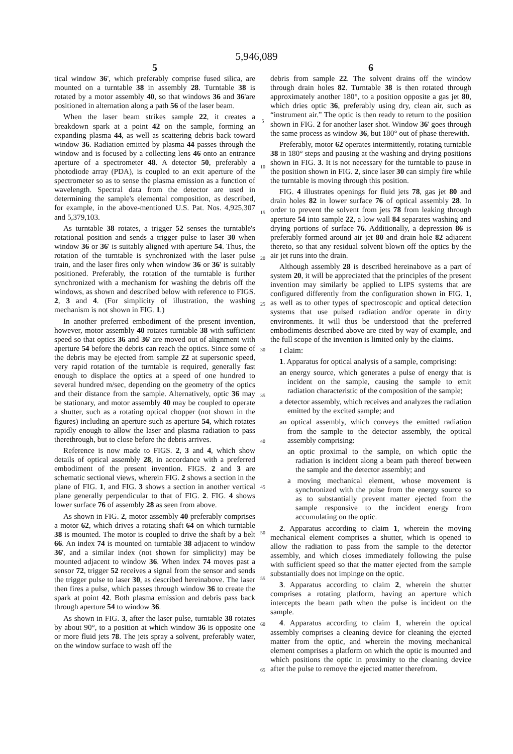5,946,089
5
tical window 36', which preferably comprise fused silica, are mounted on a turntable 38 in assembly 28. Turntable 38 is rotated by a motor assembly 40, so that windows 36 and 36'are positioned in alternation along a path 56 of the laser beam.
When the laser beam strikes sample 22, it creates a breakdown spark at a point 42 on the sample, forming an expanding plasma 44, as well as scattering debris back toward window 36. Radiation emitted by plasma 44 passes through the window and is focused by a collecting lens 46 onto an entrance aperture of a spectrometer 48. A detector 50, preferably a photodiode array (PDA), is coupled to an exit aperture of the spectrometer so as to sense the plasma emission as a function of wavelength. Spectral data from the detector are used in determining the sample's elemental composition, as described, for example, in the above-mentioned U.S. Pat. Nos. 4,925,307 and 5,379,103.
As turntable 38 rotates, a trigger 52 senses the turntable's rotational position and sends a trigger pulse to laser 30 when window 36 or 36' is suitably aligned with aperture 54. Thus, the rotation of the turntable is synchronized with the laser pulse train, and the laser fires only when window 36 or 36' is suitably positioned. Preferably, the rotation of the turntable is further synchronized with a mechanism for washing the debris off the windows, as shown and described below with reference to FIGS. 2, 3 and 4. (For simplicity of illustration, the washing mechanism is not shown in FIG. 1.)
In another preferred embodiment of the present invention, however, motor assembly 40 rotates turntable 38 with sufficient speed so that optics 36 and 36' are moved out of alignment with aperture 54 before the debris can reach the optics. Since some of the debris may be ejected from sample 22 at supersonic speed, very rapid rotation of the turntable is required, generally fast enough to displace the optics at a speed of one hundred to several hundred m/sec, depending on the geometry of the optics and their distance from the sample. Alternatively, optic 36 may be stationary, and motor assembly 40 may be coupled to operate a shutter, such as a rotating optical chopper (not shown in the figures) including an aperture such as aperture 54, which rotates rapidly enough to allow the laser and plasma radiation to pass therethrough, but to close before the debris arrives.
Reference is now made to FIGS. 2, 3 and 4, which show details of optical assembly 28, in accordance with a preferred embodiment of the present invention. FIGS. 2 and 3 are schematic sectional views, wherein FIG. 2 shows a section in the plane of FIG. 1, and FIG. 3 shows a section in another vertical plane generally perpendicular to that of FIG. 2. FIG. 4 shows lower surface 76 of assembly 28 as seen from above.
As shown in FIG. 2, motor assembly 40 preferably comprises a motor 62, which drives a rotating shaft 64 on which turntable 38 is mounted. The motor is coupled to drive the shaft by a belt 66. An index 74 is mounted on turntable 38 adjacent to window 36', and a similar index (not shown for simplicity) may be mounted adjacent to window 36. When index 74 moves past a sensor 72, trigger 52 receives a signal from the sensor and sends the trigger pulse to laser 30, as described hereinabove. The laser then fires a pulse, which passes through window 36 to create the spark at point 42. Both plasma emission and debris pass back through aperture 54 to window 36.
As shown in FIG. 3, after the laser pulse, turntable 38 rotates by about 90°, to a position at which window 36 is opposite one or more fluid jets 78. The jets spray a solvent, preferably water, on the window surface to wash off the
5
10
15
20
25
30
35
40
45
50
55
60
65
6
debris from sample 22. The solvent drains off the window through drain holes 82. Turntable 38 is then rotated through approximately another 180°, to a position opposite a gas jet 80, which dries optic 36, preferably using dry, clean air, such as “instrument air.” The optic is then ready to return to the position shown in FIG. 2 for another laser shot. Window 36' goes through the same process as window 36, but 180° out of phase therewith.
Preferably, motor 62 operates intermittently, rotating turntable 38 in 180° steps and pausing at the washing and drying positions shown in FIG. 3. It is not necessary for the turntable to pause in the position shown in FIG. 2, since laser 30 can simply fire while the turntable is moving through this position.
FIG. 4 illustrates openings for fluid jets 78, gas jet 80 and drain holes 82 in lower surface 76 of optical assembly 28. In order to prevent the solvent from jets 78 from leaking through aperture 54 into sample 22, a low wall 84 separates washing and drying portions of surface 76. Additionally, a depression 86 is preferably formed around air jet 80 and drain hole 82 adjacent thereto, so that any residual solvent blown off the optics by the air jet runs into the drain.
Although assembly 28 is described hereinabove as a part of system 20, it will be appreciated that the principles of the present invention may similarly be applied to LIPS systems that are configured differently from the configuration shown in FIG. 1, as well as to other types of spectroscopic and optical detection systems that use pulsed radiation and/or operate in dirty environments. It will thus be understood that the preferred embodiments described above are cited by way of example, and the full scope of the invention is limited only by the claims.
I claim:
1. Apparatus for optical analysis of a sample, comprising:
an energy source, which generates a pulse of energy that is incident on the sample, causing the sample to emit radiation characteristic of the composition of the sample;
a detector assembly, which receives and analyzes the radiation emitted by the excited sample; and
an optical assembly, which conveys the emitted radiation from the sample to the detector assembly, the optical assembly comprising:
an optic proximal to the sample, on which optic the radiation is incident along a beam path thereof between the sample and the detector assembly; and
a moving mechanical element, whose movement is synchronized with the pulse from the energy source so as to substantially prevent matter ejected from the sample responsive to the incident energy from accumulating on the optic.
2. Apparatus according to claim 1, wherein the moving mechanical element comprises a shutter, which is opened to allow the radiation to pass from the sample to the detector assembly, and which closes immediately following the pulse with sufficient speed so that the matter ejected from the sample substantially does not impinge on the optic.
3. Apparatus according to claim 2, wherein the shutter comprises a rotating platform, having an aperture which intercepts the beam path when the pulse is incident on the sample.
4. Apparatus according to claim 1, wherein the optical assembly comprises a cleaning device for cleaning the ejected matter from the optic, and wherein the moving mechanical element comprises a platform on which the optic is mounted and which positions the optic in proximity to the cleaning device after the pulse to remove the ejected matter therefrom.